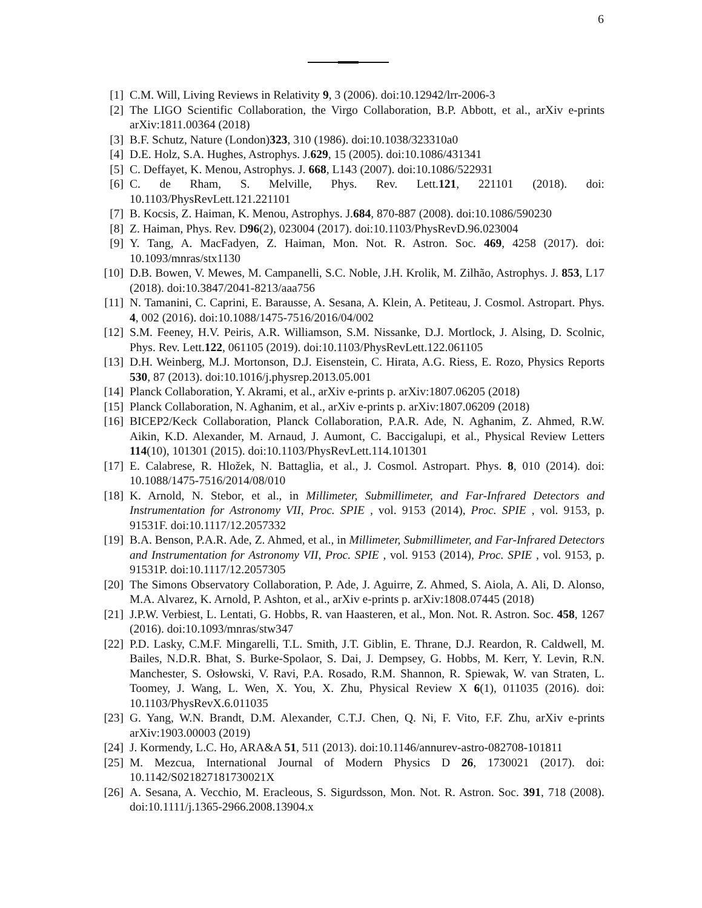6
[1] C.M. Will, Living Reviews in Relativity 9, 3 (2006). doi:10.12942/lrr-2006-3
[2] The LIGO Scientific Collaboration, the Virgo Collaboration, B.P. Abbott, et al., arXiv e-prints arXiv:1811.00364 (2018)
[3] B.F. Schutz, Nature (London)323, 310 (1986). doi:10.1038/323310a0
[4] D.E. Holz, S.A. Hughes, Astrophys. J.629, 15 (2005). doi:10.1086/431341
[5] C. Deffayet, K. Menou, Astrophys. J. 668, L143 (2007). doi:10.1086/522931
[6] C. de Rham, S. Melville, Phys. Rev. Lett.121, 221101 (2018). doi: 10.1103/PhysRevLett.121.221101
[7] B. Kocsis, Z. Haiman, K. Menou, Astrophys. J.684, 870-887 (2008). doi:10.1086/590230
[8] Z. Haiman, Phys. Rev. D96(2), 023004 (2017). doi:10.1103/PhysRevD.96.023004
[9] Y. Tang, A. MacFadyen, Z. Haiman, Mon. Not. R. Astron. Soc. 469, 4258 (2017). doi: 10.1093/mnras/stx1130
[10] D.B. Bowen, V. Mewes, M. Campanelli, S.C. Noble, J.H. Krolik, M. Zilhão, Astrophys. J. 853, L17 (2018). doi:10.3847/2041-8213/aaa756
[11] N. Tamanini, C. Caprini, E. Barausse, A. Sesana, A. Klein, A. Petiteau, J. Cosmol. Astropart. Phys. 4, 002 (2016). doi:10.1088/1475-7516/2016/04/002
[12] S.M. Feeney, H.V. Peiris, A.R. Williamson, S.M. Nissanke, D.J. Mortlock, J. Alsing, D. Scolnic, Phys. Rev. Lett.122, 061105 (2019). doi:10.1103/PhysRevLett.122.061105
[13] D.H. Weinberg, M.J. Mortonson, D.J. Eisenstein, C. Hirata, A.G. Riess, E. Rozo, Physics Reports 530, 87 (2013). doi:10.1016/j.physrep.2013.05.001
[14] Planck Collaboration, Y. Akrami, et al., arXiv e-prints p. arXiv:1807.06205 (2018)
[15] Planck Collaboration, N. Aghanim, et al., arXiv e-prints p. arXiv:1807.06209 (2018)
[16] BICEP2/Keck Collaboration, Planck Collaboration, P.A.R. Ade, N. Aghanim, Z. Ahmed, R.W. Aikin, K.D. Alexander, M. Arnaud, J. Aumont, C. Baccigalupi, et al., Physical Review Letters 114(10), 101301 (2015). doi:10.1103/PhysRevLett.114.101301
[17] E. Calabrese, R. Hložek, N. Battaglia, et al., J. Cosmol. Astropart. Phys. 8, 010 (2014). doi: 10.1088/1475-7516/2014/08/010
[18] K. Arnold, N. Stebor, et al., in Millimeter, Submillimeter, and Far-Infrared Detectors and Instrumentation for Astronomy VII, Proc. SPIE , vol. 9153 (2014), Proc. SPIE , vol. 9153, p. 91531F. doi:10.1117/12.2057332
[19] B.A. Benson, P.A.R. Ade, Z. Ahmed, et al., in Millimeter, Submillimeter, and Far-Infrared Detectors and Instrumentation for Astronomy VII, Proc. SPIE , vol. 9153 (2014), Proc. SPIE , vol. 9153, p. 91531P. doi:10.1117/12.2057305
[20] The Simons Observatory Collaboration, P. Ade, J. Aguirre, Z. Ahmed, S. Aiola, A. Ali, D. Alonso, M.A. Alvarez, K. Arnold, P. Ashton, et al., arXiv e-prints p. arXiv:1808.07445 (2018)
[21] J.P.W. Verbiest, L. Lentati, G. Hobbs, R. van Haasteren, et al., Mon. Not. R. Astron. Soc. 458, 1267 (2016). doi:10.1093/mnras/stw347
[22] P.D. Lasky, C.M.F. Mingarelli, T.L. Smith, J.T. Giblin, E. Thrane, D.J. Reardon, R. Caldwell, M. Bailes, N.D.R. Bhat, S. Burke-Spolaor, S. Dai, J. Dempsey, G. Hobbs, M. Kerr, Y. Levin, R.N. Manchester, S. Osłowski, V. Ravi, P.A. Rosado, R.M. Shannon, R. Spiewak, W. van Straten, L. Toomey, J. Wang, L. Wen, X. You, X. Zhu, Physical Review X 6(1), 011035 (2016). doi: 10.1103/PhysRevX.6.011035
[23] G. Yang, W.N. Brandt, D.M. Alexander, C.T.J. Chen, Q. Ni, F. Vito, F.F. Zhu, arXiv e-prints arXiv:1903.00003 (2019)
[24] J. Kormendy, L.C. Ho, ARA&A 51, 511 (2013). doi:10.1146/annurev-astro-082708-101811
[25] M. Mezcua, International Journal of Modern Physics D 26, 1730021 (2017). doi: 10.1142/S021827181730021X
[26] A. Sesana, A. Vecchio, M. Eracleous, S. Sigurdsson, Mon. Not. R. Astron. Soc. 391, 718 (2008). doi:10.1111/j.1365-2966.2008.13904.x